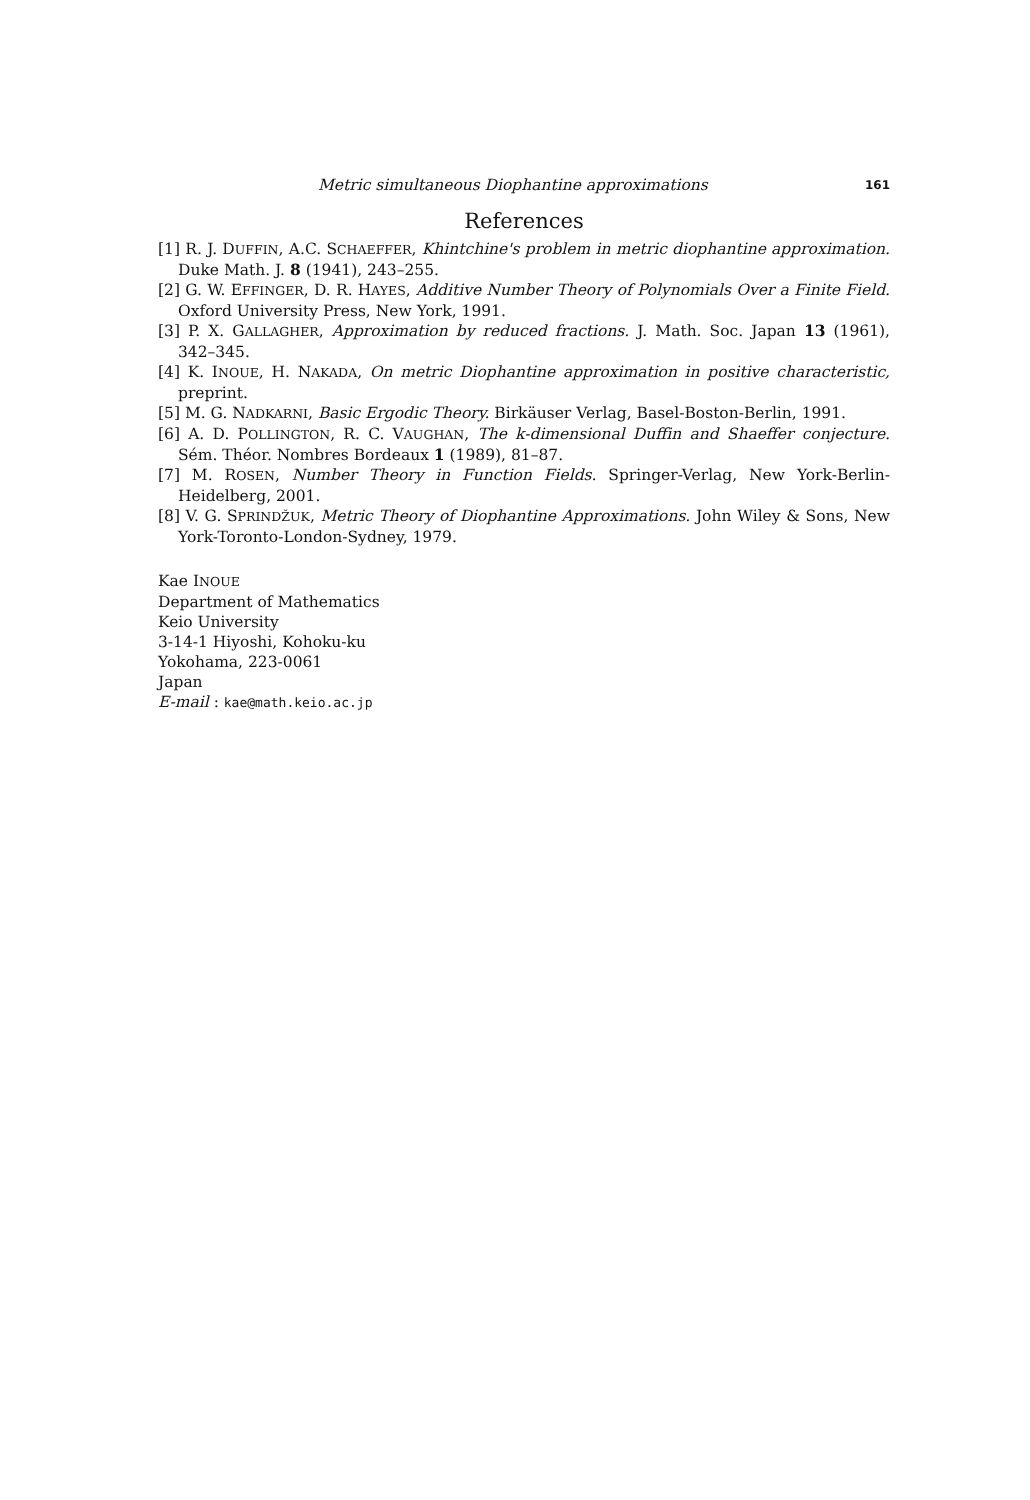Metric simultaneous Diophantine approximations 161
References
[1] R. J. DUFFIN, A.C. SCHAEFFER, Khintchine's problem in metric diophantine approximation. Duke Math. J. 8 (1941), 243–255.
[2] G. W. EFFINGER, D. R. HAYES, Additive Number Theory of Polynomials Over a Finite Field. Oxford University Press, New York, 1991.
[3] P. X. GALLAGHER, Approximation by reduced fractions. J. Math. Soc. Japan 13 (1961), 342–345.
[4] K. INOUE, H. NAKADA, On metric Diophantine approximation in positive characteristic, preprint.
[5] M. G. NADKARNI, Basic Ergodic Theory. Birkäuser Verlag, Basel-Boston-Berlin, 1991.
[6] A. D. POLLINGTON, R. C. VAUGHAN, The k-dimensional Duffin and Shaeffer conjecture. Sém. Théor. Nombres Bordeaux 1 (1989), 81–87.
[7] M. ROSEN, Number Theory in Function Fields. Springer-Verlag, New York-Berlin-Heidelberg, 2001.
[8] V. G. SPRINDŽUK, Metric Theory of Diophantine Approximations. John Wiley & Sons, New York-Toronto-London-Sydney, 1979.
Kae INOUE
Department of Mathematics
Keio University
3-14-1 Hiyoshi, Kohoku-ku
Yokohama, 223-0061
Japan
E-mail : kae@math.keio.ac.jp